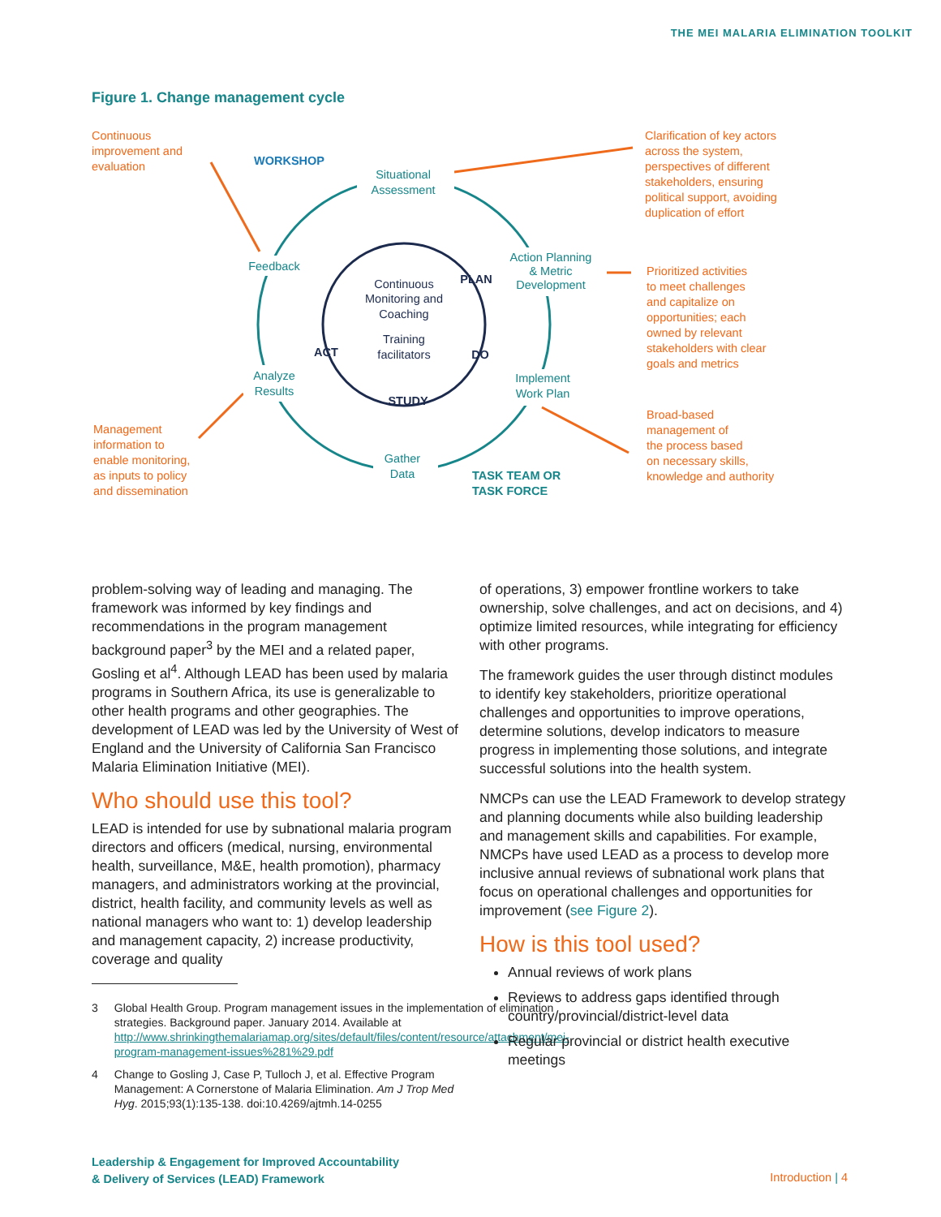THE MEI MALARIA ELIMINATION TOOLKIT
Figure 1. Change management cycle
Continuous
improvement and
evaluation
Clarification of key actors
across the system,
perspectives of different
stakeholders, ensuring
political support, avoiding
duplication of effort
Prioritized activities
to meet challenges
and capitalize on
opportunities; each
owned by relevant
stakeholders with clear
goals and metrics
Broad-based
management of
the process based
on necessary skills,
knowledge and authority
Management
information to
enable monitoring,
as inputs to policy
and dissemination
Situational
Assessment
Action Planning
& Metric
Development
Implement
Work Plan
Gather
Data
Analyze
Results
Feedback
WORKSHOP
TASK TEAM OR
TASK FORCE
Continuous
Monitoring and
Coaching
Training
facilitators
PLAN
DO
STUDY
ACT
problem-solving way of leading and managing. The framework was informed by key findings and recommendations in the program management background paper<sup>3</sup> by the MEI and a related paper, Gosling et al<sup>4</sup>. Although LEAD has been used by malaria programs in Southern Africa, its use is generalizable to other health programs and other geographies. The development of LEAD was led by the University of West of England and the University of California San Francisco Malaria Elimination Initiative (MEI).
Who should use this tool?
LEAD is intended for use by subnational malaria program directors and officers (medical, nursing, environmental health, surveillance, M&E, health promotion), pharmacy managers, and administrators working at the provincial, district, health facility, and community levels as well as national managers who want to: 1) develop leadership and management capacity, 2) increase productivity, coverage and quality
3 Global Health Group. Program management issues in the implementation of elimination strategies. Background paper. January 2014. Available at http://www.shrinkingthemalariamap.org/sites/default/files/content/resource/attachment/mei-program-management-issues%281%29.pdf
4 Change to Gosling J, Case P, Tulloch J, et al. Effective Program Management: A Cornerstone of Malaria Elimination. Am J Trop Med Hyg. 2015;93(1):135-138. doi:10.4269/ajtmh.14-0255
of operations, 3) empower frontline workers to take ownership, solve challenges, and act on decisions, and 4) optimize limited resources, while integrating for efficiency with other programs.
The framework guides the user through distinct modules to identify key stakeholders, prioritize operational challenges and opportunities to improve operations, determine solutions, develop indicators to measure progress in implementing those solutions, and integrate successful solutions into the health system.
NMCPs can use the LEAD Framework to develop strategy and planning documents while also building leadership and management skills and capabilities. For example, NMCPs have used LEAD as a process to develop more inclusive annual reviews of subnational work plans that focus on operational challenges and opportunities for improvement (see Figure 2).
How is this tool used?
Annual reviews of work plans
Reviews to address gaps identified through country/provincial/district-level data
Regular provincial or district health executive meetings
Leadership & Engagement for Improved Accountability
& Delivery of Services (LEAD) Framework
Introduction | 4